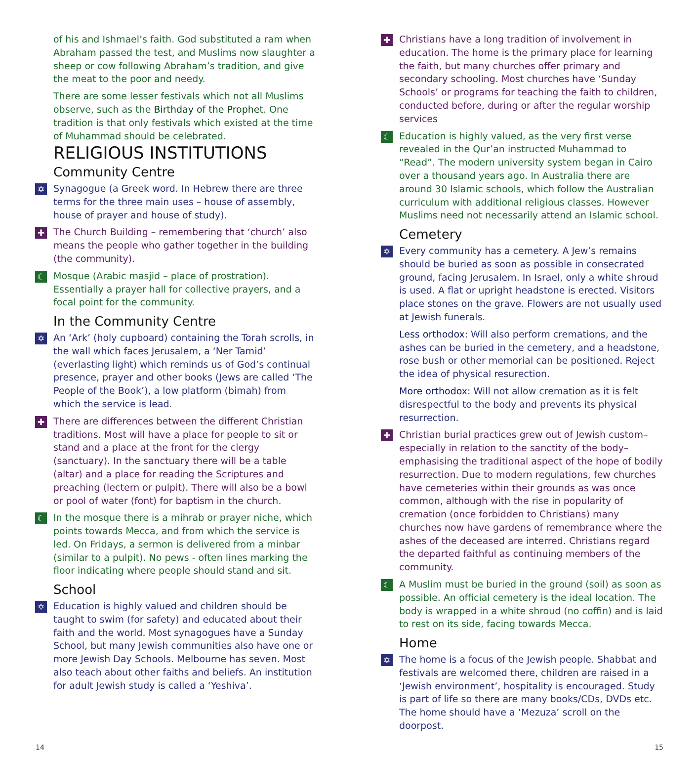of his and Ishmael’s faith. God substituted a ram when Abraham passed the test, and Muslims now slaughter a sheep or cow following Abraham’s tradition, and give the meat to the poor and needy.
There are some lesser festivals which not all Muslims observe, such as the Birthday of the Prophet. One tradition is that only festivals which existed at the time of Muhammad should be celebrated.
RELIGIOUS INSTITUTIONS
Community Centre
✡ Synagogue (a Greek word. In Hebrew there are three terms for the three main uses – house of assembly, house of prayer and house of study).
✚ The Church Building – remembering that ‘church’ also means the people who gather together in the building (the community).
☾ Mosque (Arabic masjid – place of prostration). Essentially a prayer hall for collective prayers, and a focal point for the community.
In the Community Centre
✡ An ‘Ark’ (holy cupboard) containing the Torah scrolls, in the wall which faces Jerusalem, a ‘Ner Tamid’ (everlasting light) which reminds us of God’s continual presence, prayer and other books (Jews are called ‘The People of the Book’), a low platform (bimah) from which the service is lead.
✚ There are differences between the different Christian traditions. Most will have a place for people to sit or stand and a place at the front for the clergy (sanctuary). In the sanctuary there will be a table (altar) and a place for reading the Scriptures and preaching (lectern or pulpit). There will also be a bowl or pool of water (font) for baptism in the church.
☾ In the mosque there is a mihrab or prayer niche, which points towards Mecca, and from which the service is led. On Fridays, a sermon is delivered from a minbar (similar to a pulpit). No pews - often lines marking the floor indicating where people should stand and sit.
School
✡ Education is highly valued and children should be taught to swim (for safety) and educated about their faith and the world. Most synagogues have a Sunday School, but many Jewish communities also have one or more Jewish Day Schools. Melbourne has seven. Most also teach about other faiths and beliefs. An institution for adult Jewish study is called a ‘Yeshiva’.
✚ Christians have a long tradition of involvement in education. The home is the primary place for learning the faith, but many churches offer primary and secondary schooling. Most churches have ‘Sunday Schools’ or programs for teaching the faith to children, conducted before, during or after the regular worship services
☾ Education is highly valued, as the very first verse revealed in the Qur’an instructed Muhammad to “Read”. The modern university system began in Cairo over a thousand years ago. In Australia there are around 30 Islamic schools, which follow the Australian curriculum with additional religious classes. However Muslims need not necessarily attend an Islamic school.
Cemetery
✡ Every community has a cemetery. A Jew’s remains should be buried as soon as possible in consecrated ground, facing Jerusalem. In Israel, only a white shroud is used. A flat or upright headstone is erected. Visitors place stones on the grave. Flowers are not usually used at Jewish funerals.
Less orthodox: Will also perform cremations, and the ashes can be buried in the cemetery, and a headstone, rose bush or other memorial can be positioned. Reject the idea of physical resurection.
More orthodox: Will not allow cremation as it is felt disrespectful to the body and prevents its physical resurrection.
✚ Christian burial practices grew out of Jewish custom– especially in relation to the sanctity of the body– emphasising the traditional aspect of the hope of bodily resurrection. Due to modern regulations, few churches have cemeteries within their grounds as was once common, although with the rise in popularity of cremation (once forbidden to Christians) many churches now have gardens of remembrance where the ashes of the deceased are interred. Christians regard the departed faithful as continuing members of the community.
☾ A Muslim must be buried in the ground (soil) as soon as possible. An official cemetery is the ideal location. The body is wrapped in a white shroud (no coffin) and is laid to rest on its side, facing towards Mecca.
Home
✡ The home is a focus of the Jewish people. Shabbat and festivals are welcomed there, children are raised in a ‘Jewish environment’, hospitality is encouraged. Study is part of life so there are many books/CDs, DVDs etc. The home should have a ‘Mezuza’ scroll on the doorpost.
14 15